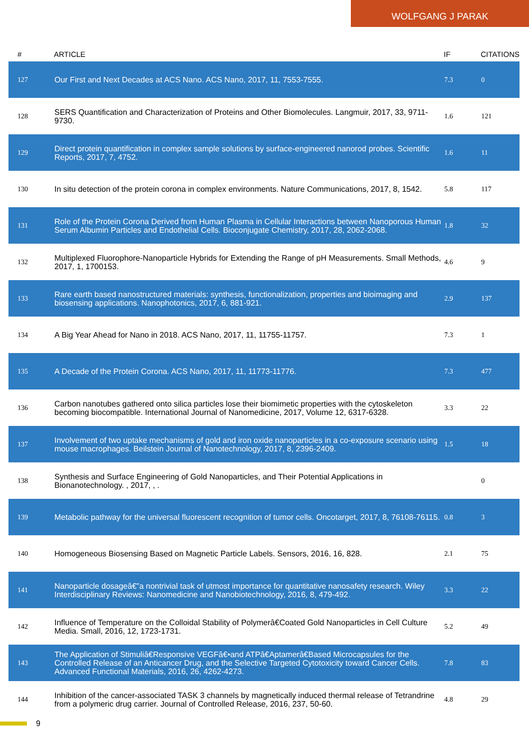WOLFGANG J PARAK
| # | ARTICLE | IF | CITATIONS |
| --- | --- | --- | --- |
| 127 | Our First and Next Decades at ACS Nano. ACS Nano, 2017, 11, 7553-7555. | 7.3 | 0 |
| 128 | SERS Quantification and Characterization of Proteins and Other Biomolecules. Langmuir, 2017, 33, 9711-9730. | 1.6 | 121 |
| 129 | Direct protein quantification in complex sample solutions by surface-engineered nanorod probes. Scientific Reports, 2017, 7, 4752. | 1.6 | 11 |
| 130 | In situ detection of the protein corona in complex environments. Nature Communications, 2017, 8, 1542. | 5.8 | 117 |
| 131 | Role of the Protein Corona Derived from Human Plasma in Cellular Interactions between Nanoporous Human Serum Albumin Particles and Endothelial Cells. Bioconjugate Chemistry, 2017, 28, 2062-2068. | 1.8 | 32 |
| 132 | Multiplexed Fluorophore-Nanoparticle Hybrids for Extending the Range of pH Measurements. Small Methods, 2017, 1, 1700153. | 4.6 | 9 |
| 133 | Rare earth based nanostructured materials: synthesis, functionalization, properties and bioimaging and biosensing applications. Nanophotonics, 2017, 6, 881-921. | 2.9 | 137 |
| 134 | A Big Year Ahead for Nano in 2018. ACS Nano, 2017, 11, 11755-11757. | 7.3 | 1 |
| 135 | A Decade of the Protein Corona. ACS Nano, 2017, 11, 11773-11776. | 7.3 | 477 |
| 136 | Carbon nanotubes gathered onto silica particles lose their biomimetic properties with the cytoskeleton becoming biocompatible. International Journal of Nanomedicine, 2017, Volume 12, 6317-6328. | 3.3 | 22 |
| 137 | Involvement of two uptake mechanisms of gold and iron oxide nanoparticles in a co-exposure scenario using mouse macrophages. Beilstein Journal of Nanotechnology, 2017, 8, 2396-2409. | 1.5 | 18 |
| 138 | Synthesis and Surface Engineering of Gold Nanoparticles, and Their Potential Applications in Bionanotechnology. , 2017, , . | | 0 |
| 139 | Metabolic pathway for the universal fluorescent recognition of tumor cells. Oncotarget, 2017, 8, 76108-76115. | 0.8 | 3 |
| 140 | Homogeneous Biosensing Based on Magnetic Particle Labels. Sensors, 2016, 16, 828. | 2.1 | 75 |
| 141 | Nanoparticle dosageâ€”a nontrivial task of utmost importance for quantitative nanosafety research. Wiley Interdisciplinary Reviews: Nanomedicine and Nanobiotechnology, 2016, 8, 479-492. | 3.3 | 22 |
| 142 | Influence of Temperature on the Colloidal Stability of Polymerâ€Coated Gold Nanoparticles in Cell Culture Media. Small, 2016, 12, 1723-1731. | 5.2 | 49 |
| 143 | The Application of Stimuliâ€Responsive VEGFâ€•and ATPâ€Aptamerâ€Based Microcapsules for the Controlled Release of an Anticancer Drug, and the Selective Targeted Cytotoxicity toward Cancer Cells. Advanced Functional Materials, 2016, 26, 4262-4273. | 7.8 | 83 |
| 144 | Inhibition of the cancer-associated TASK 3 channels by magnetically induced thermal release of Tetrandrine from a polymeric drug carrier. Journal of Controlled Release, 2016, 237, 50-60. | 4.8 | 29 |
9